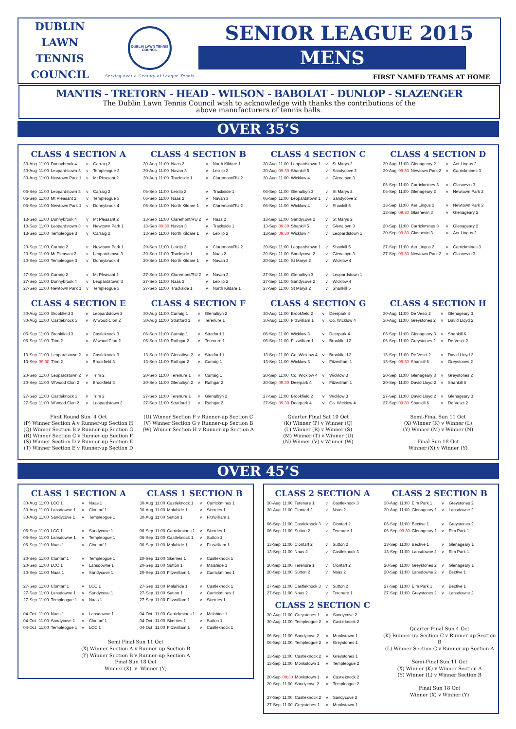DUBLIN
LAWN
TENNIS
COUNCIL
DUBLIN LAWN TENNIS COUNCIL
Serving over a Century of League Tennis
SENIOR LEAGUE 2015
MENS
FIRST NAMED TEAMS AT HOME
MANTIS - TRETORN - HEAD - WILSON - BABOLAT - DUNLOP - SLAZENGER
The Dublin Lawn Tennis Council wish to acknowledge with thanks the contributions of the
above manufacturers of tennis balls.
OVER 35’S
CLASS 4 SECTION A
| 30-Aug | 11:00 | Donnybrook 4 | v | Carraig 2 |
| 30-Aug | 11:00 | Leopardstown 3 | v | Templeogue 3 |
| 30-Aug | 11:00 | Newtown Park 1 | v | Mt Pleasant 2 |
| 06-Sep | 11:00 | Leopardstown 3 | v | Carraig 2 |
| 06-Sep | 11:00 | Mt Pleasant 2 | v | Templeogue 3 |
| 06-Sep | 11:00 | Newtown Park 1 | v | Donnybrook 4 |
| 13-Sep | 11:00 | Donnybrook 4 | v | Mt Pleasant 2 |
| 13-Sep | 11:00 | Leopardstown 3 | v | Newtown Park 1 |
| 13-Sep | 11:00 | Templeogue 3 | v | Carraig 2 |
| 20-Sep | 11:00 | Carraig 2 | v | Newtown Park 1 |
| 20-Sep | 11:00 | Mt Pleasant 2 | v | Leopardstown 3 |
| 20-Sep | 11:00 | Templeogue 3 | v | Donnybrook 4 |
| 27-Sep | 11:00 | Carraig 2 | v | Mt Pleasant 2 |
| 27-Sep | 11:00 | Donnybrook 4 | v | Leopardstown 3 |
| 27-Sep | 11:00 | Newtown Park 1 | v | Templeogue 3 |
CLASS 4 SECTION B
| 30-Aug | 11:00 | Naas 2 | v | North Kildare 1 |
| 30-Aug | 11:00 | Navan 3 | v | Leixlip 2 |
| 30-Aug | 11:00 | Trackside 1 | v | Claremont/RU 2 |
| 06-Sep | 11:00 | Leixlip 2 | v | Trackside 1 |
| 06-Sep | 11:00 | Naas 2 | v | Navan 3 |
| 06-Sep | 11:00 | North Kildare 1 | v | Claremont/RU 2 |
| 13-Sep | 11:00 | Claremont/RU 2 | v | Naas 2 |
| 13-Sep | 09:30 | Navan 3 | v | Trackside 1 |
| 13-Sep | 11:00 | North Kildare 1 | v | Leixlip 2 |
| 20-Sep | 11:00 | Leixlip 2 | v | Claremont/RU 2 |
| 20-Sep | 11:00 | Trackside 1 | v | Naas 2 |
| 20-Sep | 11:00 | North Kildare 1 | v | Navan 3 |
| 27-Sep | 11:00 | Claremont/RU 2 | v | Navan 3 |
| 27-Sep | 11:00 | Naas 2 | v | Leixlip 2 |
| 27-Sep | 11:00 | Trackside 1 | v | North Kildare 1 |
CLASS 4 SECTION C
| 30-Aug | 11:00 | Leopardstown 1 | v | St Marys 2 |
| 30-Aug | 09:30 | Shankill 5 | v | Sandycove 2 |
| 30-Aug | 11:00 | Wicklow 4 | v | Glenalbyn 3 |
| 06-Sep | 11:00 | Glenalbyn 3 | v | St Marys 2 |
| 06-Sep | 11:00 | Leopardstown 1 | v | Sandycove 2 |
| 06-Sep | 11:00 | Wicklow 4 | v | Shankill 5 |
| 13-Sep | 11:00 | Sandycove 2 | v | St Marys 2 |
| 13-Sep | 09:30 | Shankill 5 | v | Glenalbyn 3 |
| 13-Sep | 09:30 | Wicklow 4 | v | Leopardstown 1 |
| 20-Sep | 11:00 | Leopardstown 1 | v | Shankill 5 |
| 20-Sep | 11:00 | Sandycove 2 | v | Glenalbyn 3 |
| 20-Sep | 11:00 | St Marys 2 | v | Wicklow 4 |
| 27-Sep | 11:00 | Glenalbyn 3 | v | Leopardstown 1 |
| 27-Sep | 11:00 | Sandycove 2 | v | Wicklow 4 |
| 27-Sep | 11:00 | St Marys 2 | v | Shankill 5 |
CLASS 4 SECTION D
| 30-Aug | 11:00 | Glenageary 2 | v | Aer Lingus 2 |
| 30-Aug | 09:30 | Newtown Park 2 | v | Carrickmines 3 |
| 06-Sep | 11:00 | Carrickmines 3 | v | Glasnevin 3 |
| 06-Sep | 11:00 | Glenageary 2 | v | Newtown Park 2 |
| 13-Sep | 11:00 | Aer Lingus 2 | v | Newtown Park 2 |
| 13-Sep | 09:30 | Glasnevin 3 | v | Glenageary 2 |
| 20-Sep | 11:00 | Carrickmines 3 | v | Glenageary 2 |
| 20-Sep | 09:30 | Glasnevin 3 | v | Aer Lingus 2 |
| 27-Sep | 11:00 | Aer Lingus 2 | v | Carrickmines 3 |
| 27-Sep | 09:30 | Newtown Park 2 | v | Glasnevin 3 |
CLASS 4 SECTION E
| 30-Aug | 11:00 | Brookfield 3 | v | Leopardstown 2 |
| 30-Aug | 11:00 | Castleknock 3 | v | W'wood Clon 2 |
| 06-Sep | 11:00 | Brookfield 3 | v | Castleknock 3 |
| 06-Sep | 11:00 | Trim 2 | v | W'wood Clon 2 |
| 13-Sep | 11:00 | Leopardstown 2 | v | Castleknock 3 |
| 13-Sep | 09:30 | Trim 2 | v | Brookfield 3 |
| 20-Sep | 11:00 | Leopardstown 2 | v | Trim 2 |
| 20-Sep | 11:00 | W'wood Clon 2 | v | Brookfield 3 |
| 27-Sep | 11:00 | Castleknock 3 | v | Trim 2 |
| 27-Sep | 11:00 | W'wood Clon 2 | v | Leopardstown 2 |
CLASS 4 SECTION F
| 30-Aug | 11:00 | Carraig 1 | v | Glenalbyn 2 |
| 30-Aug | 11:00 | Stratford 1 | v | Terenure 1 |
| 06-Sep | 11:00 | Carraig 1 | v | Stratford 1 |
| 06-Sep | 11:00 | Rathgar 2 | v | Terenure 1 |
| 13-Sep | 11:00 | Glenalbyn 2 | v | Stratford 1 |
| 13-Sep | 11:00 | Rathgar 2 | v | Carraig 1 |
| 20-Sep | 11:00 | Terenure 1 | v | Carraig 1 |
| 20-Sep | 11:00 | Glenalbyn 2 | v | Rathgar 2 |
| 27-Sep | 11:00 | Terenure 1 | v | Glenalbyn 2 |
| 27-Sep | 11:00 | Stratford 1 | v | Rathgar 2 |
CLASS 4 SECTION G
| 30-Aug | 11:00 | Brookfield 2 | v | Deerpark 4 |
| 30-Aug | 11:00 | Fitzwilliam 1 | v | Co. Wicklow 4 |
| 06-Sep | 11:00 | Wicklow 3 | v | Deerpark 4 |
| 06-Sep | 11:00 | Fitzwilliam 1 | v | Brookfield 2 |
| 13-Sep | 11:00 | Co. Wicklow 4 | v | Brookfield 2 |
| 13-Sep | 11:00 | Wicklow 3 | v | Fitzwilliam 1 |
| 20-Sep | 11:00 | Co. Wicklow 4 | v | Wicklow 3 |
| 20-Sep | 09:30 | Deerpark 4 | v | Fitzwilliam 1 |
| 27-Sep | 11:00 | Brookfield 2 | v | Wicklow 3 |
| 27-Sep | 09:30 | Deerpark 4 | v | Co. Wicklow 4 |
CLASS 4 SECTION H
| 30-Aug | 11:00 | De Vesci 2 | v | Glenageary 3 |
| 30-Aug | 11:00 | Greystones 2 | v | David Lloyd 2 |
| 06-Sep | 11:00 | Glenageary 3 | v | Shankill 6 |
| 06-Sep | 11:00 | Greystones 2 | v | De Vesci 2 |
| 13-Sep | 11:00 | De Vesci 2 | v | David Lloyd 2 |
| 13-Sep | 09:30 | Shankill 6 | v | Greystones 2 |
| 20-Sep | 11:00 | Glenageary 3 | v | Greystones 2 |
| 20-Sep | 11:00 | David Lloyd 2 | v | Shankill 6 |
| 27-Sep | 11:00 | David Lloyd 2 | v | Glenageary 3 |
| 27-Sep | 09:30 | Shankill 6 | v | De Vesci 2 |
First Round Sun 4 Oct
(P) Winner Section A v Runner-up Section H
(Q) Winner Section B v Runner-up Section G
(R) Winner Section C v Runner-up Section F
(S) Winner Section D v Runner-up Section E
(T) Winner Section E v Runner-up Section D
(U) Winner Section F v Runner-up Section C
(V) Winner Section G v Runner-up Section B
(W) Winner Section H v Runner-up Section A
Quarter Final Sat 10 Oct
(K) Winner (P) v Winner (Q)
(L) Winner (R) v Winner (S)
(M) Winner (T) v Winner (U)
(N) Winner (V) v Winner (W)
Semi-Final Sun 11 Oct
(X) Winner (K) v Winner (L)
(Y) Winner (M) v Winner (N)
Final Sun 18 Oct
Winner (X) v Winner (Y)
OVER 45’S
CLASS 1 SECTION A
| 30-Aug | 11:00 | LCC 1 | v | Naas 1 |
| 30-Aug | 11:00 | Lansdowne 1 | v | Clontarf 1 |
| 30-Aug | 11:00 | Sandycove 1 | v | Templeogue 1 |
| 06-Sep | 11:00 | LCC 1 | v | Sandycove 1 |
| 06-Sep | 11:00 | Lansdowne 1 | v | Templeogue 1 |
| 06-Sep | 11:00 | Naas 1 | v | Clontarf 1 |
| 20-Sep | 11:00 | Clontarf 1 | v | Templeogue 1 |
| 20-Sep | 11:00 | LCC 1 | v | Lansdowne 1 |
| 20-Sep | 11:00 | Naas 1 | v | Sandycove 1 |
| 27-Sep | 11:00 | Clontarf 1 | v | LCC 1 |
| 27-Sep | 11:00 | Lansdowne 1 | v | Sandycove 1 |
| 27-Sep | 11:00 | Templeogue 1 | v | Naas 1 |
| 04-Oct | 11:00 | Naas 1 | v | Lansdowne 1 |
| 04-Oct | 11:00 | Sandycove 1 | v | Clontarf 1 |
| 04-Oct | 11:00 | Templeogue 1 | v | LCC 1 |
CLASS 1 SECTION B
| 30-Aug | 11:00 | Castleknock 1 | v | Carrickmines 1 |
| 30-Aug | 11:00 | Malahide 1 | v | Skerries 1 |
| 30-Aug | 11:00 | Sutton 1 | v | Fitzwilliam 1 |
| 06-Sep | 11:00 | Carrickmines 1 | v | Skerries 1 |
| 06-Sep | 11:00 | Castleknock 1 | v | Sutton 1 |
| 06-Sep | 11:00 | Malahide 1 | v | Fitzwilliam 1 |
| 20-Sep | 11:00 | Skerries 1 | v | Castleknock 1 |
| 20-Sep | 11:00 | Sutton 1 | v | Malahide 1 |
| 20-Sep | 11:00 | Fitzwilliam 1 | v | Carrickmines 1 |
| 27-Sep | 11:00 | Malahide 1 | v | Castleknock 1 |
| 27-Sep | 11:00 | Sutton 1 | v | Carrickmines 1 |
| 27-Sep | 11:00 | Fitzwilliam 1 | v | Skerries 1 |
| 04-Oct | 11:00 | Carrickmines 1 | v | Malahide 1 |
| 04-Oct | 11:00 | Skerries 1 | v | Sutton 1 |
| 04-Oct | 11:00 | Fitzwilliam 1 | v | Castleknock 1 |
Semi Final Sun 11 Oct
(X) Winner Section A v Runner-up Section B
(Y) Winner Section B v Runner-up Section A
Final Sun 18 Oct
Winner (X) v Winner (Y)
CLASS 2 SECTION A
| 30-Aug | 11:00 | Terenure 1 | v | Castleknock 3 |
| 30-Aug | 11:00 | Clontarf 2 | v | Naas 2 |
| 06-Sep | 11:00 | Castleknock 3 | v | Clontarf 2 |
| 06-Sep | 11:00 | Sutton 2 | v | Terenure 1 |
| 13-Sep | 11:00 | Clontarf 2 | v | Sutton 2 |
| 13-Sep | 11:00 | Naas 2 | v | Castleknock 3 |
| 20-Sep | 11:00 | Terenure 1 | v | Clontarf 2 |
| 20-Sep | 11:00 | Sutton 2 | v | Naas 2 |
| 27-Sep | 11:00 | Castleknock 3 | v | Sutton 2 |
| 27-Sep | 11:00 | Naas 2 | v | Terenure 1 |
CLASS 2 SECTION C
| 30-Aug | 11:00 | Greystones 1 | v | Sandycove 2 |
| 30-Aug | 11:00 | Templeogue 2 | v | Castleknock 2 |
| 06-Sep | 11:00 | Sandycove 2 | v | Monkstown 1 |
| 06-Sep | 11:00 | Templeogue 2 | v | Greystones 1 |
| 13-Sep | 11:00 | Castleknock 2 | v | Greystones 1 |
| 13-Sep | 11:00 | Monkstown 1 | v | Templeogue 2 |
| 20-Sep | 09:30 | Monkstown 1 | v | Castleknock 2 |
| 20-Sep | 11:00 | Sandycove 2 | v | Templeogue 2 |
| 27-Sep | 11:00 | Castleknock 2 | v | Sandycove 2 |
| 27-Sep | 11:00 | Greystones 1 | v | Monkstown 1 |
CLASS 2 SECTION B
| 30-Aug | 11:00 | Elm Park 1 | v | Greystones 2 |
| 30-Aug | 11:00 | Glenageary 1 | v | Lansdowne 2 |
| 06-Sep | 11:00 | Bective 1 | v | Greystones 2 |
| 06-Sep | 09:30 | Glenageary 1 | v | Elm Park 1 |
| 13-Sep | 11:00 | Bective 1 | v | Glenageary 1 |
| 13-Sep | 11:00 | Lansdowne 2 | v | Elm Park 1 |
| 20-Sep | 11:00 | Greystones 2 | v | Glenageary 1 |
| 20-Sep | 11:00 | Lansdowne 2 | v | Bective 1 |
| 27-Sep | 11:00 | Elm Park 1 | v | Bective 1 |
| 27-Sep | 11:00 | Greystones 2 | v | Lansdowne 2 |
Quarter Final Sun 4 Oct
(K) Runner-up Section C v Runner-up Section B
(L) Winner Section C v Runner-up Section A
Semi-Final Sun 11 Oct
(X) Winner (K) v Winner Section A
(Y) Winner (L) v Winner Section B
Final Sun 18 Oct
Winner (X) v Winner (Y)